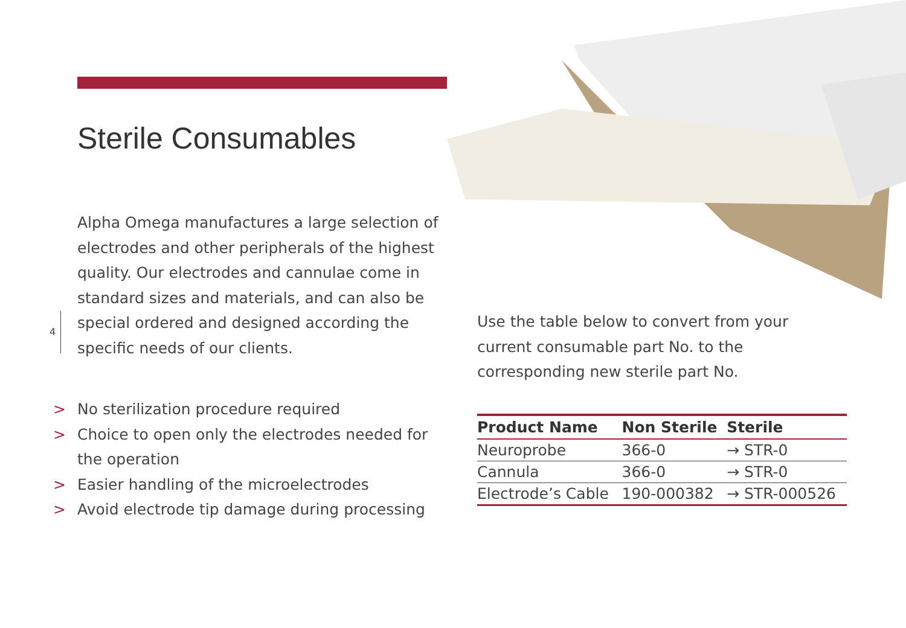4
Sterile Consumables
Alpha Omega manufactures a large selection of electrodes and other peripherals of the highest quality. Our electrodes and cannulae come in standard sizes and materials, and can also be special ordered and designed according the specific needs of our clients.
> No sterilization procedure required
> Choice to open only the electrodes needed for the operation
> Easier handling of the microelectrodes
> Avoid electrode tip damage during processing
Use the table below to convert from your current consumable part No. to the corresponding new sterile part No.
| Product Name | Non Sterile | Sterile |
| --- | --- | --- |
| Neuroprobe | 366-0 | → STR-0 |
| Cannula | 366-0 | → STR-0 |
| Electrode’s Cable | 190-000382 | → STR-000526 |